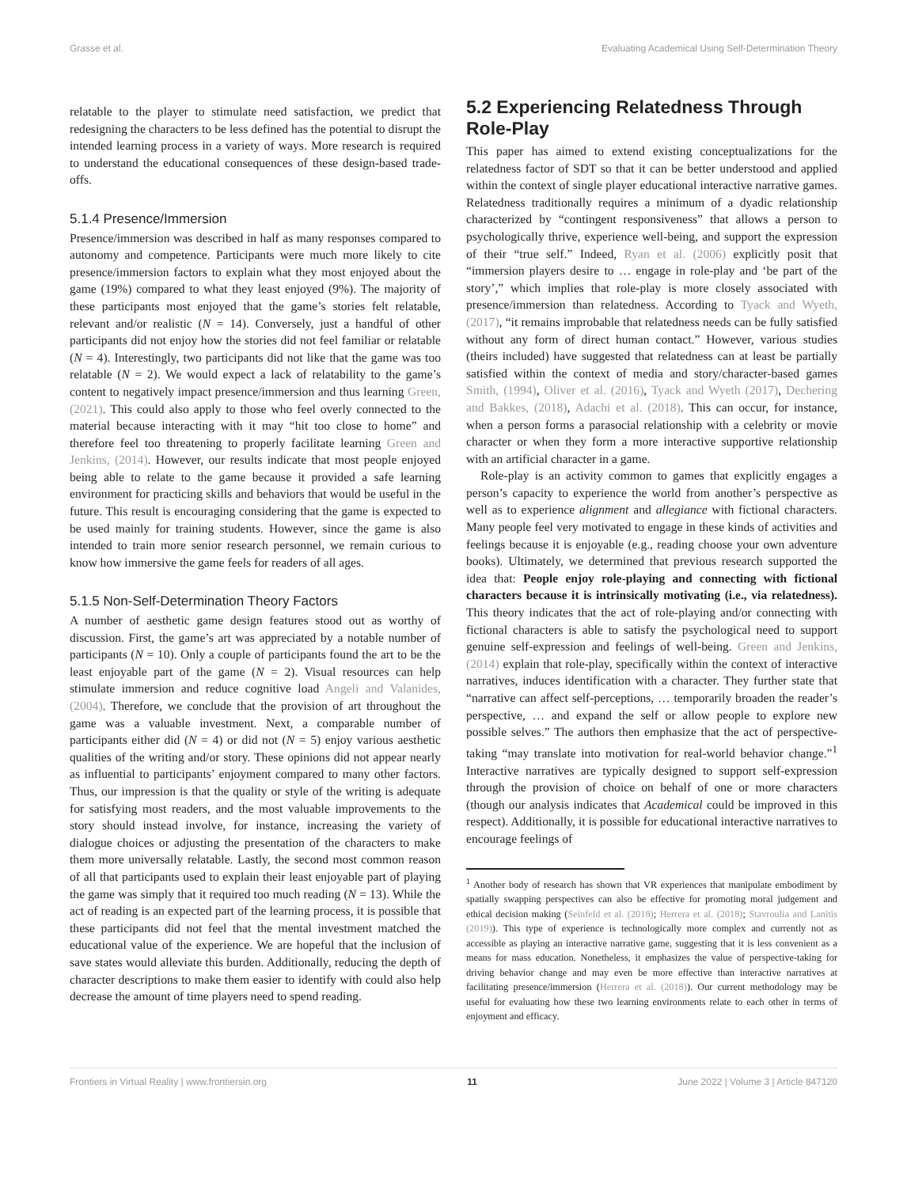Grasse et al. Evaluating Academical Using Self-Determination Theory
relatable to the player to stimulate need satisfaction, we predict that redesigning the characters to be less defined has the potential to disrupt the intended learning process in a variety of ways. More research is required to understand the educational consequences of these design-based trade-offs.
5.1.4 Presence/Immersion
Presence/immersion was described in half as many responses compared to autonomy and competence. Participants were much more likely to cite presence/immersion factors to explain what they most enjoyed about the game (19%) compared to what they least enjoyed (9%). The majority of these participants most enjoyed that the game’s stories felt relatable, relevant and/or realistic (N = 14). Conversely, just a handful of other participants did not enjoy how the stories did not feel familiar or relatable (N = 4). Interestingly, two participants did not like that the game was too relatable (N = 2). We would expect a lack of relatability to the game’s content to negatively impact presence/immersion and thus learning Green, (2021). This could also apply to those who feel overly connected to the material because interacting with it may “hit too close to home” and therefore feel too threatening to properly facilitate learning Green and Jenkins, (2014). However, our results indicate that most people enjoyed being able to relate to the game because it provided a safe learning environment for practicing skills and behaviors that would be useful in the future. This result is encouraging considering that the game is expected to be used mainly for training students. However, since the game is also intended to train more senior research personnel, we remain curious to know how immersive the game feels for readers of all ages.
5.1.5 Non-Self-Determination Theory Factors
A number of aesthetic game design features stood out as worthy of discussion. First, the game’s art was appreciated by a notable number of participants (N = 10). Only a couple of participants found the art to be the least enjoyable part of the game (N = 2). Visual resources can help stimulate immersion and reduce cognitive load Angeli and Valanides, (2004). Therefore, we conclude that the provision of art throughout the game was a valuable investment. Next, a comparable number of participants either did (N = 4) or did not (N = 5) enjoy various aesthetic qualities of the writing and/or story. These opinions did not appear nearly as influential to participants’ enjoyment compared to many other factors. Thus, our impression is that the quality or style of the writing is adequate for satisfying most readers, and the most valuable improvements to the story should instead involve, for instance, increasing the variety of dialogue choices or adjusting the presentation of the characters to make them more universally relatable. Lastly, the second most common reason of all that participants used to explain their least enjoyable part of playing the game was simply that it required too much reading (N = 13). While the act of reading is an expected part of the learning process, it is possible that these participants did not feel that the mental investment matched the educational value of the experience. We are hopeful that the inclusion of save states would alleviate this burden. Additionally, reducing the depth of character descriptions to make them easier to identify with could also help decrease the amount of time players need to spend reading.
5.2 Experiencing Relatedness Through Role-Play
This paper has aimed to extend existing conceptualizations for the relatedness factor of SDT so that it can be better understood and applied within the context of single player educational interactive narrative games. Relatedness traditionally requires a minimum of a dyadic relationship characterized by “contingent responsiveness” that allows a person to psychologically thrive, experience well-being, and support the expression of their “true self.” Indeed, Ryan et al. (2006) explicitly posit that “immersion players desire to … engage in role-play and ‘be part of the story’,” which implies that role-play is more closely associated with presence/immersion than relatedness. According to Tyack and Wyeth, (2017), “it remains improbable that relatedness needs can be fully satisfied without any form of direct human contact.” However, various studies (theirs included) have suggested that relatedness can at least be partially satisfied within the context of media and story/character-based games Smith, (1994), Oliver et al. (2016), Tyack and Wyeth (2017), Dechering and Bakkes, (2018), Adachi et al. (2018). This can occur, for instance, when a person forms a parasocial relationship with a celebrity or movie character or when they form a more interactive supportive relationship with an artificial character in a game.
Role-play is an activity common to games that explicitly engages a person’s capacity to experience the world from another’s perspective as well as to experience alignment and allegiance with fictional characters. Many people feel very motivated to engage in these kinds of activities and feelings because it is enjoyable (e.g., reading choose your own adventure books). Ultimately, we determined that previous research supported the idea that: People enjoy role-playing and connecting with fictional characters because it is intrinsically motivating (i.e., via relatedness). This theory indicates that the act of role-playing and/or connecting with fictional characters is able to satisfy the psychological need to support genuine self-expression and feelings of well-being. Green and Jenkins, (2014) explain that role-play, specifically within the context of interactive narratives, induces identification with a character. They further state that “narrative can affect self-perceptions, … temporarily broaden the reader’s perspective, … and expand the self or allow people to explore new possible selves.” The authors then emphasize that the act of perspective-taking “may translate into motivation for real-world behavior change.”<sup>1</sup> Interactive narratives are typically designed to support self-expression through the provision of choice on behalf of one or more characters (though our analysis indicates that Academical could be improved in this respect). Additionally, it is possible for educational interactive narratives to encourage feelings of
<sup>1</sup> Another body of research has shown that VR experiences that manipulate embodiment by spatially swapping perspectives can also be effective for promoting moral judgement and ethical decision making (Seinfeld et al. (2018); Herrera et al. (2018); Stavroulia and Lanitis (2019)). This type of experience is technologically more complex and currently not as accessible as playing an interactive narrative game, suggesting that it is less convenient as a means for mass education. Nonetheless, it emphasizes the value of perspective-taking for driving behavior change and may even be more effective than interactive narratives at facilitating presence/immersion (Herrera et al. (2018)). Our current methodology may be useful for evaluating how these two learning environments relate to each other in terms of enjoyment and efficacy.
Frontiers in Virtual Reality | www.frontiersin.org 11 June 2022 | Volume 3 | Article 847120